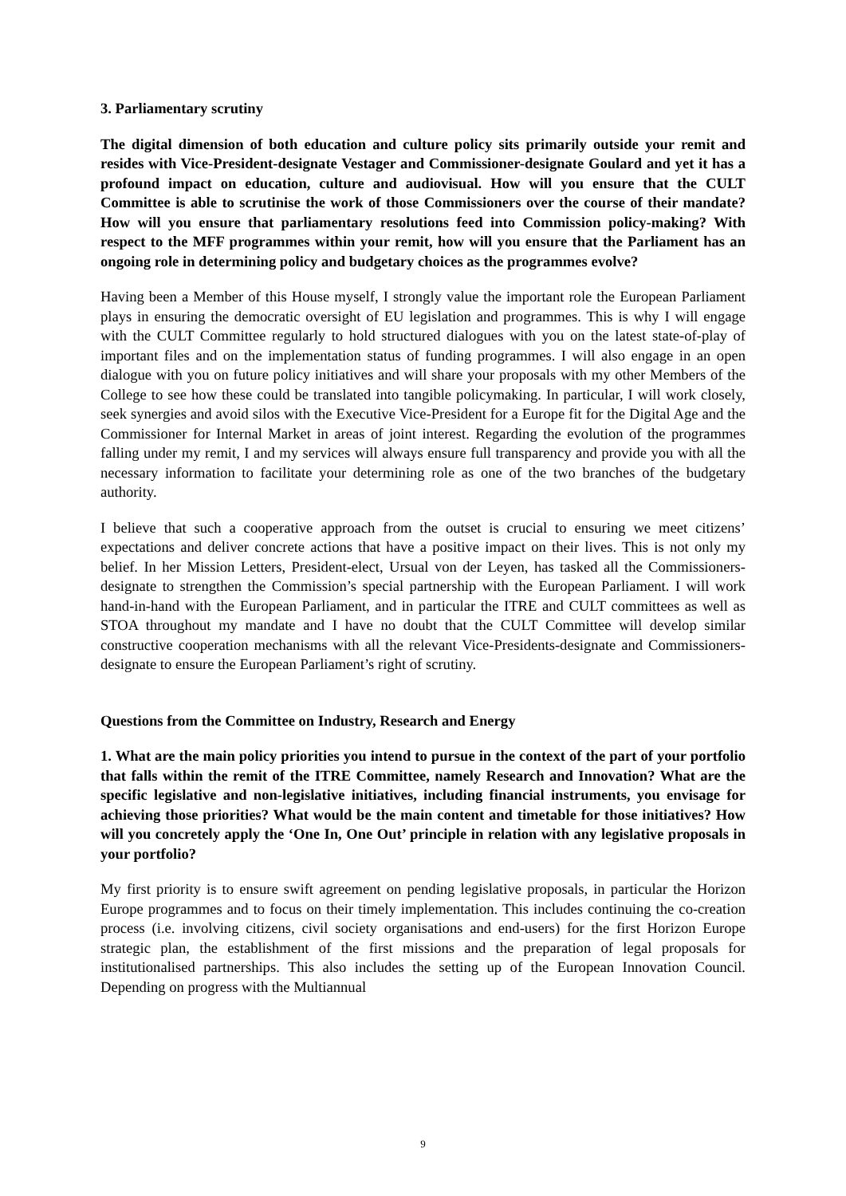3. Parliamentary scrutiny
The digital dimension of both education and culture policy sits primarily outside your remit and resides with Vice-President-designate Vestager and Commissioner-designate Goulard and yet it has a profound impact on education, culture and audiovisual. How will you ensure that the CULT Committee is able to scrutinise the work of those Commissioners over the course of their mandate? How will you ensure that parliamentary resolutions feed into Commission policy-making? With respect to the MFF programmes within your remit, how will you ensure that the Parliament has an ongoing role in determining policy and budgetary choices as the programmes evolve?
Having been a Member of this House myself, I strongly value the important role the European Parliament plays in ensuring the democratic oversight of EU legislation and programmes. This is why I will engage with the CULT Committee regularly to hold structured dialogues with you on the latest state-of-play of important files and on the implementation status of funding programmes. I will also engage in an open dialogue with you on future policy initiatives and will share your proposals with my other Members of the College to see how these could be translated into tangible policymaking. In particular, I will work closely, seek synergies and avoid silos with the Executive Vice-President for a Europe fit for the Digital Age and the Commissioner for Internal Market in areas of joint interest. Regarding the evolution of the programmes falling under my remit, I and my services will always ensure full transparency and provide you with all the necessary information to facilitate your determining role as one of the two branches of the budgetary authority.
I believe that such a cooperative approach from the outset is crucial to ensuring we meet citizens’ expectations and deliver concrete actions that have a positive impact on their lives. This is not only my belief. In her Mission Letters, President-elect, Ursual von der Leyen, has tasked all the Commissioners-designate to strengthen the Commission’s special partnership with the European Parliament. I will work hand-in-hand with the European Parliament, and in particular the ITRE and CULT committees as well as STOA throughout my mandate and I have no doubt that the CULT Committee will develop similar constructive cooperation mechanisms with all the relevant Vice-Presidents-designate and Commissioners-designate to ensure the European Parliament’s right of scrutiny.
Questions from the Committee on Industry, Research and Energy
1. What are the main policy priorities you intend to pursue in the context of the part of your portfolio that falls within the remit of the ITRE Committee, namely Research and Innovation? What are the specific legislative and non-legislative initiatives, including financial instruments, you envisage for achieving those priorities? What would be the main content and timetable for those initiatives? How will you concretely apply the ‘One In, One Out’ principle in relation with any legislative proposals in your portfolio?
My first priority is to ensure swift agreement on pending legislative proposals, in particular the Horizon Europe programmes and to focus on their timely implementation. This includes continuing the co-creation process (i.e. involving citizens, civil society organisations and end-users) for the first Horizon Europe strategic plan, the establishment of the first missions and the preparation of legal proposals for institutionalised partnerships. This also includes the setting up of the European Innovation Council. Depending on progress with the Multiannual
9